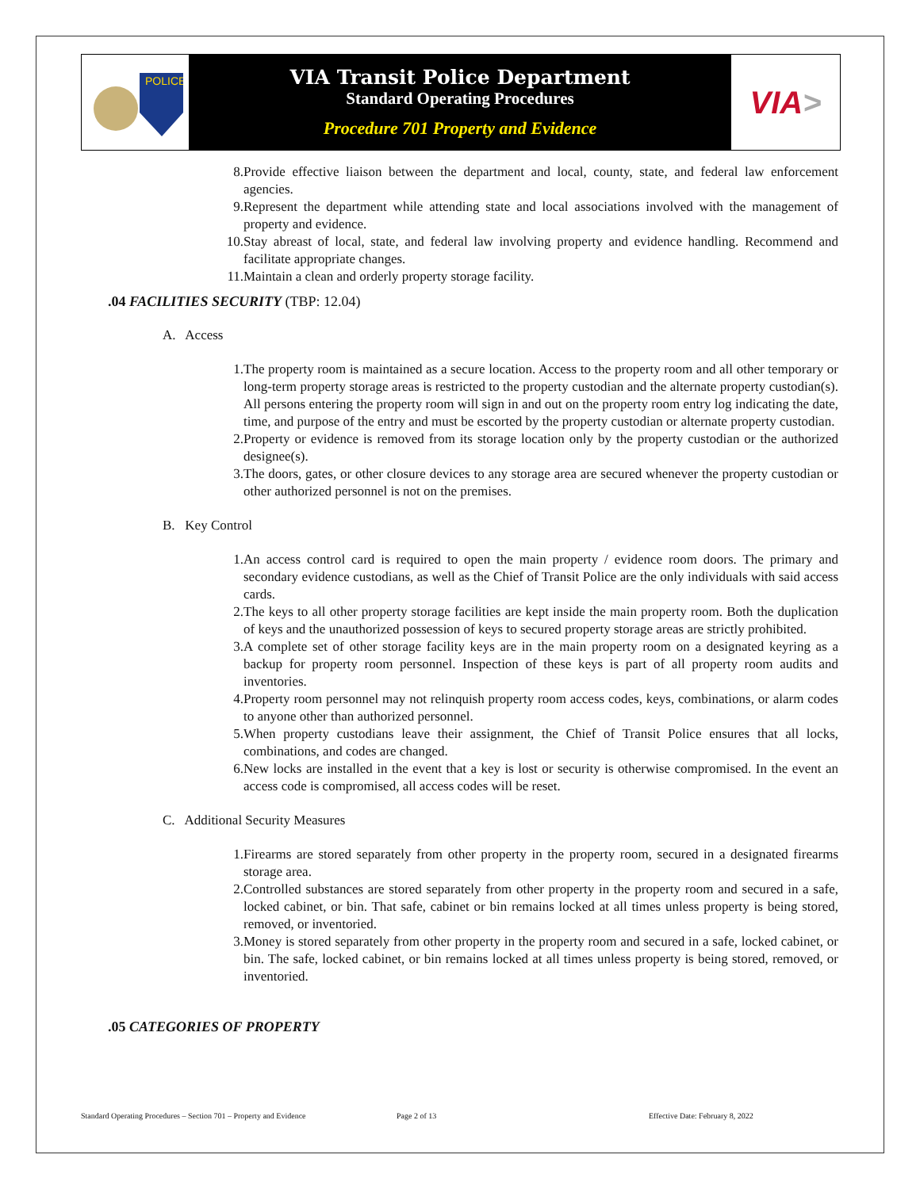POLICE
VIA Transit Police Department
Standard Operating Procedures
Procedure 701 Property and Evidence
VIA >
8. Provide effective liaison between the department and local, county, state, and federal law enforcement agencies.
9. Represent the department while attending state and local associations involved with the management of property and evidence.
10. Stay abreast of local, state, and federal law involving property and evidence handling. Recommend and facilitate appropriate changes.
11. Maintain a clean and orderly property storage facility.
.04 FACILITIES SECURITY (TBP: 12.04)
A. Access
1. The property room is maintained as a secure location. Access to the property room and all other temporary or long-term property storage areas is restricted to the property custodian and the alternate property custodian(s). All persons entering the property room will sign in and out on the property room entry log indicating the date, time, and purpose of the entry and must be escorted by the property custodian or alternate property custodian.
2. Property or evidence is removed from its storage location only by the property custodian or the authorized designee(s).
3. The doors, gates, or other closure devices to any storage area are secured whenever the property custodian or other authorized personnel is not on the premises.
B. Key Control
1. An access control card is required to open the main property / evidence room doors. The primary and secondary evidence custodians, as well as the Chief of Transit Police are the only individuals with said access cards.
2. The keys to all other property storage facilities are kept inside the main property room. Both the duplication of keys and the unauthorized possession of keys to secured property storage areas are strictly prohibited.
3. A complete set of other storage facility keys are in the main property room on a designated keyring as a backup for property room personnel. Inspection of these keys is part of all property room audits and inventories.
4. Property room personnel may not relinquish property room access codes, keys, combinations, or alarm codes to anyone other than authorized personnel.
5. When property custodians leave their assignment, the Chief of Transit Police ensures that all locks, combinations, and codes are changed.
6. New locks are installed in the event that a key is lost or security is otherwise compromised. In the event an access code is compromised, all access codes will be reset.
C. Additional Security Measures
1. Firearms are stored separately from other property in the property room, secured in a designated firearms storage area.
2. Controlled substances are stored separately from other property in the property room and secured in a safe, locked cabinet, or bin. That safe, cabinet or bin remains locked at all times unless property is being stored, removed, or inventoried.
3. Money is stored separately from other property in the property room and secured in a safe, locked cabinet, or bin. The safe, locked cabinet, or bin remains locked at all times unless property is being stored, removed, or inventoried.
.05 CATEGORIES OF PROPERTY
Standard Operating Procedures – Section 701 – Property and Evidence Page 2 of 13 Effective Date: February 8, 2022